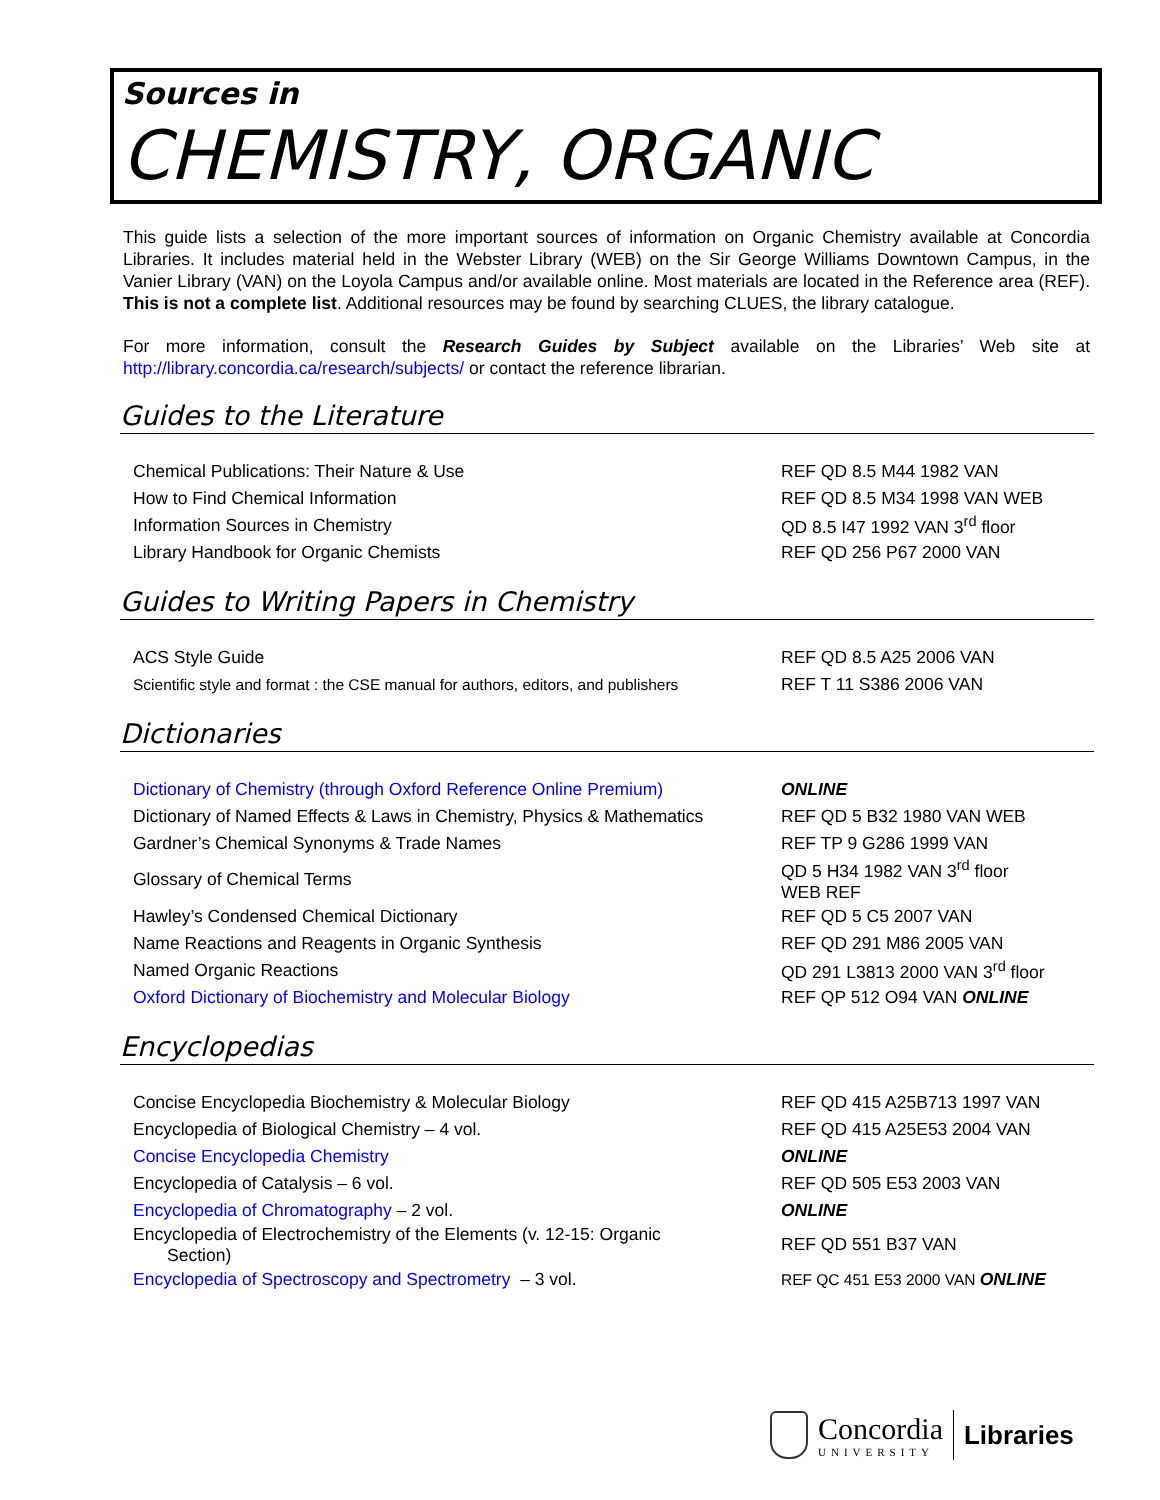Sources in
CHEMISTRY, ORGANIC
This guide lists a selection of the more important sources of information on Organic Chemistry available at Concordia Libraries. It includes material held in the Webster Library (WEB) on the Sir George Williams Downtown Campus, in the Vanier Library (VAN) on the Loyola Campus and/or available online. Most materials are located in the Reference area (REF). This is not a complete list. Additional resources may be found by searching CLUES, the library catalogue.
For more information, consult the Research Guides by Subject available on the Libraries’ Web site at http://library.concordia.ca/research/subjects/ or contact the reference librarian.
Guides to the Literature
| Chemical Publications: Their Nature & Use | REF QD 8.5 M44 1982 VAN |
| How to Find Chemical Information | REF QD 8.5 M34 1998 VAN WEB |
| Information Sources in Chemistry | QD 8.5 I47 1992 VAN 3<sup>rd</sup> floor |
| Library Handbook for Organic Chemists | REF QD 256 P67 2000 VAN |
Guides to Writing Papers in Chemistry
| ACS Style Guide | REF QD 8.5 A25 2006 VAN |
| Scientific style and format : the CSE manual for authors, editors, and publishers | REF T 11 S386 2006 VAN |
Dictionaries
| Dictionary of Chemistry (through Oxford Reference Online Premium) | ONLINE |
| Dictionary of Named Effects & Laws in Chemistry, Physics & Mathematics | REF QD 5 B32 1980 VAN WEB |
| Gardner’s Chemical Synonyms & Trade Names | REF TP 9 G286 1999 VAN |
| Glossary of Chemical Terms | QD 5 H34 1982 VAN 3<sup>rd</sup> floor WEB REF |
| Hawley’s Condensed Chemical Dictionary | REF QD 5 C5 2007 VAN |
| Name Reactions and Reagents in Organic Synthesis | REF QD 291 M86 2005 VAN |
| Named Organic Reactions | QD 291 L3813 2000 VAN 3<sup>rd</sup> floor |
| Oxford Dictionary of Biochemistry and Molecular Biology | REF QP 512 O94 VAN ONLINE |
Encyclopedias
| Concise Encyclopedia Biochemistry & Molecular Biology | REF QD 415 A25B713 1997 VAN |
| Encyclopedia of Biological Chemistry – 4 vol. | REF QD 415 A25E53 2004 VAN |
| Concise Encyclopedia Chemistry | ONLINE |
| Encyclopedia of Catalysis – 6 vol. | REF QD 505 E53 2003 VAN |
| Encyclopedia of Chromatography – 2 vol. | ONLINE |
| Encyclopedia of Electrochemistry of the Elements (v. 12-15: Organic Section) | REF QD 551 B37 VAN |
| Encyclopedia of Spectroscopy and Spectrometry – 3 vol. | REF QC 451 E53 2000 VAN ONLINE |
Concordia
UNIVERSITY
Libraries